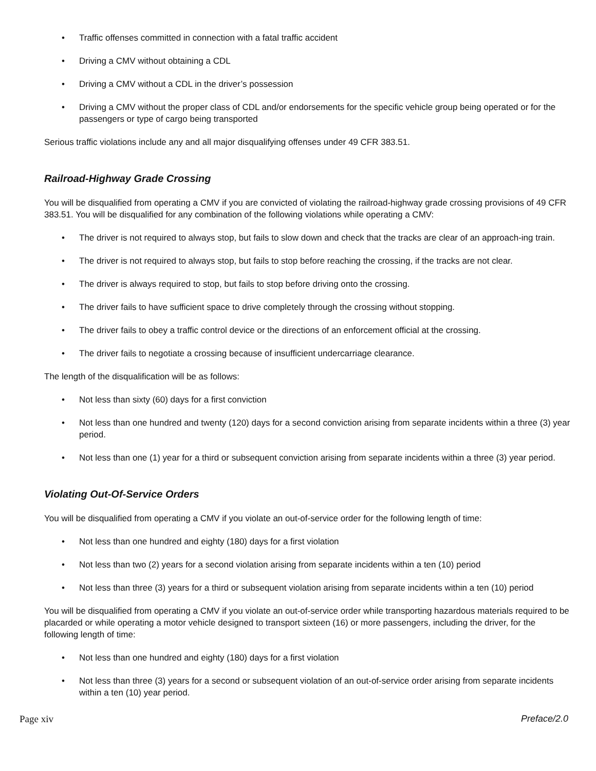• Traffic offenses committed in connection with a fatal traffic accident
• Driving a CMV without obtaining a CDL
• Driving a CMV without a CDL in the driver’s possession
• Driving a CMV without the proper class of CDL and/or endorsements for the specific vehicle group being operated or for the passengers or type of cargo being transported
Serious traffic violations include any and all major disqualifying offenses under 49 CFR 383.51.
Railroad-Highway Grade Crossing
You will be disqualified from operating a CMV if you are convicted of violating the railroad-highway grade crossing provisions of 49 CFR 383.51. You will be disqualified for any combination of the following violations while operating a CMV:
• The driver is not required to always stop, but fails to slow down and check that the tracks are clear of an approach-ing train.
• The driver is not required to always stop, but fails to stop before reaching the crossing, if the tracks are not clear.
• The driver is always required to stop, but fails to stop before driving onto the crossing.
• The driver fails to have sufficient space to drive completely through the crossing without stopping.
• The driver fails to obey a traffic control device or the directions of an enforcement official at the crossing.
• The driver fails to negotiate a crossing because of insufficient undercarriage clearance.
The length of the disqualification will be as follows:
• Not less than sixty (60) days for a first conviction
• Not less than one hundred and twenty (120) days for a second conviction arising from separate incidents within a three (3) year period.
• Not less than one (1) year for a third or subsequent conviction arising from separate incidents within a three (3) year period.
Violating Out-Of-Service Orders
You will be disqualified from operating a CMV if you violate an out-of-service order for the following length of time:
• Not less than one hundred and eighty (180) days for a first violation
• Not less than two (2) years for a second violation arising from separate incidents within a ten (10) period
• Not less than three (3) years for a third or subsequent violation arising from separate incidents within a ten (10) period
You will be disqualified from operating a CMV if you violate an out-of-service order while transporting hazardous materials required to be placarded or while operating a motor vehicle designed to transport sixteen (16) or more passengers, including the driver, for the following length of time:
• Not less than one hundred and eighty (180) days for a first violation
• Not less than three (3) years for a second or subsequent violation of an out-of-service order arising from separate incidents within a ten (10) year period.
Page xiv Preface/2.0